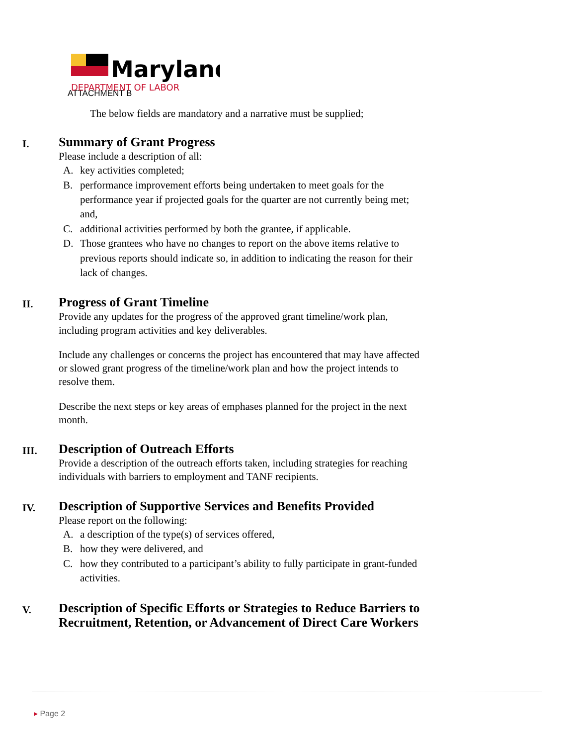Maryland
DEPARTMENT OF LABOR
ATTACHMENT B
The below fields are mandatory and a narrative must be supplied;
I.
Summary of Grant Progress
Please include a description of all:
A. key activities completed;
B. performance improvement efforts being undertaken to meet goals for the performance year if projected goals for the quarter are not currently being met; and,
C. additional activities performed by both the grantee, if applicable.
D. Those grantees who have no changes to report on the above items relative to previous reports should indicate so, in addition to indicating the reason for their lack of changes.
II.
Progress of Grant Timeline
Provide any updates for the progress of the approved grant timeline/work plan, including program activities and key deliverables.
Include any challenges or concerns the project has encountered that may have affected or slowed grant progress of the timeline/work plan and how the project intends to resolve them.
Describe the next steps or key areas of emphases planned for the project in the next month.
III.
Description of Outreach Efforts
Provide a description of the outreach efforts taken, including strategies for reaching individuals with barriers to employment and TANF recipients.
IV.
Description of Supportive Services and Benefits Provided
Please report on the following:
A. a description of the type(s) of services offered,
B. how they were delivered, and
C. how they contributed to a participant’s ability to fully participate in grant-funded activities.
V.
Description of Specific Efforts or Strategies to Reduce Barriers to Recruitment, Retention, or Advancement of Direct Care Workers
▸ Page 2